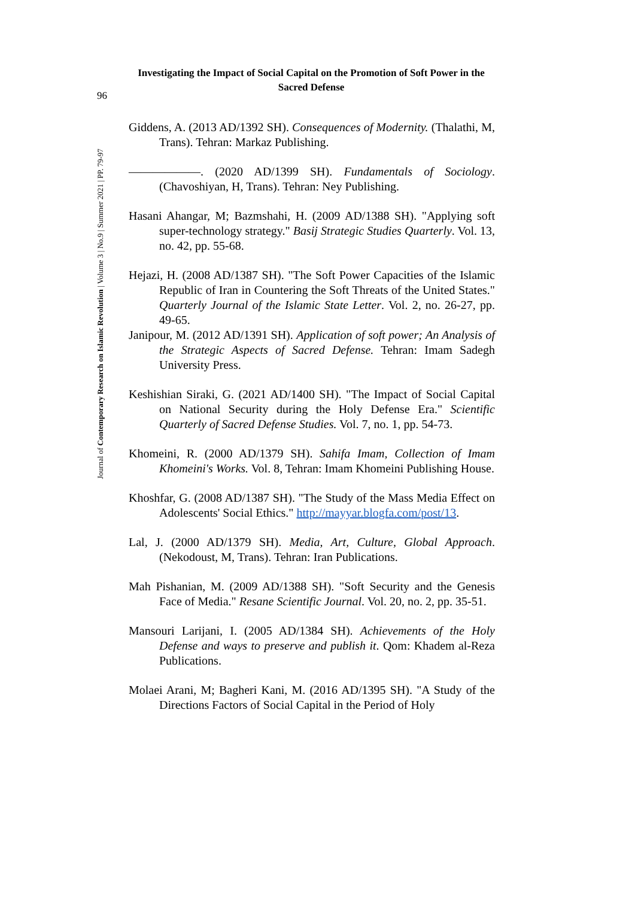Investigating the Impact of Social Capital on the Promotion of Soft Power in the Sacred Defense
96
Journal of Contemporary Research on Islamic Revolution | Volume 3 | No.9 | Summer 2021 | PP. 79-97
Giddens, A. (2013 AD/1392 SH). Consequences of Modernity. (Thalathi, M, Trans). Tehran: Markaz Publishing.
——————. (2020 AD/1399 SH). Fundamentals of Sociology. (Chavoshiyan, H, Trans). Tehran: Ney Publishing.
Hasani Ahangar, M; Bazmshahi, H. (2009 AD/1388 SH). "Applying soft super-technology strategy." Basij Strategic Studies Quarterly. Vol. 13, no. 42, pp. 55-68.
Hejazi, H. (2008 AD/1387 SH). "The Soft Power Capacities of the Islamic Republic of Iran in Countering the Soft Threats of the United States." Quarterly Journal of the Islamic State Letter. Vol. 2, no. 26-27, pp. 49-65.
Janipour, M. (2012 AD/1391 SH). Application of soft power; An Analysis of the Strategic Aspects of Sacred Defense. Tehran: Imam Sadegh University Press.
Keshishian Siraki, G. (2021 AD/1400 SH). "The Impact of Social Capital on National Security during the Holy Defense Era." Scientific Quarterly of Sacred Defense Studies. Vol. 7, no. 1, pp. 54-73.
Khomeini, R. (2000 AD/1379 SH). Sahifa Imam, Collection of Imam Khomeini's Works. Vol. 8, Tehran: Imam Khomeini Publishing House.
Khoshfar, G. (2008 AD/1387 SH). "The Study of the Mass Media Effect on Adolescents' Social Ethics." http://mayyar.blogfa.com/post/13.
Lal, J. (2000 AD/1379 SH). Media, Art, Culture, Global Approach. (Nekodoust, M, Trans). Tehran: Iran Publications.
Mah Pishanian, M. (2009 AD/1388 SH). "Soft Security and the Genesis Face of Media." Resane Scientific Journal. Vol. 20, no. 2, pp. 35-51.
Mansouri Larijani, I. (2005 AD/1384 SH). Achievements of the Holy Defense and ways to preserve and publish it. Qom: Khadem al-Reza Publications.
Molaei Arani, M; Bagheri Kani, M. (2016 AD/1395 SH). "A Study of the Directions Factors of Social Capital in the Period of Holy